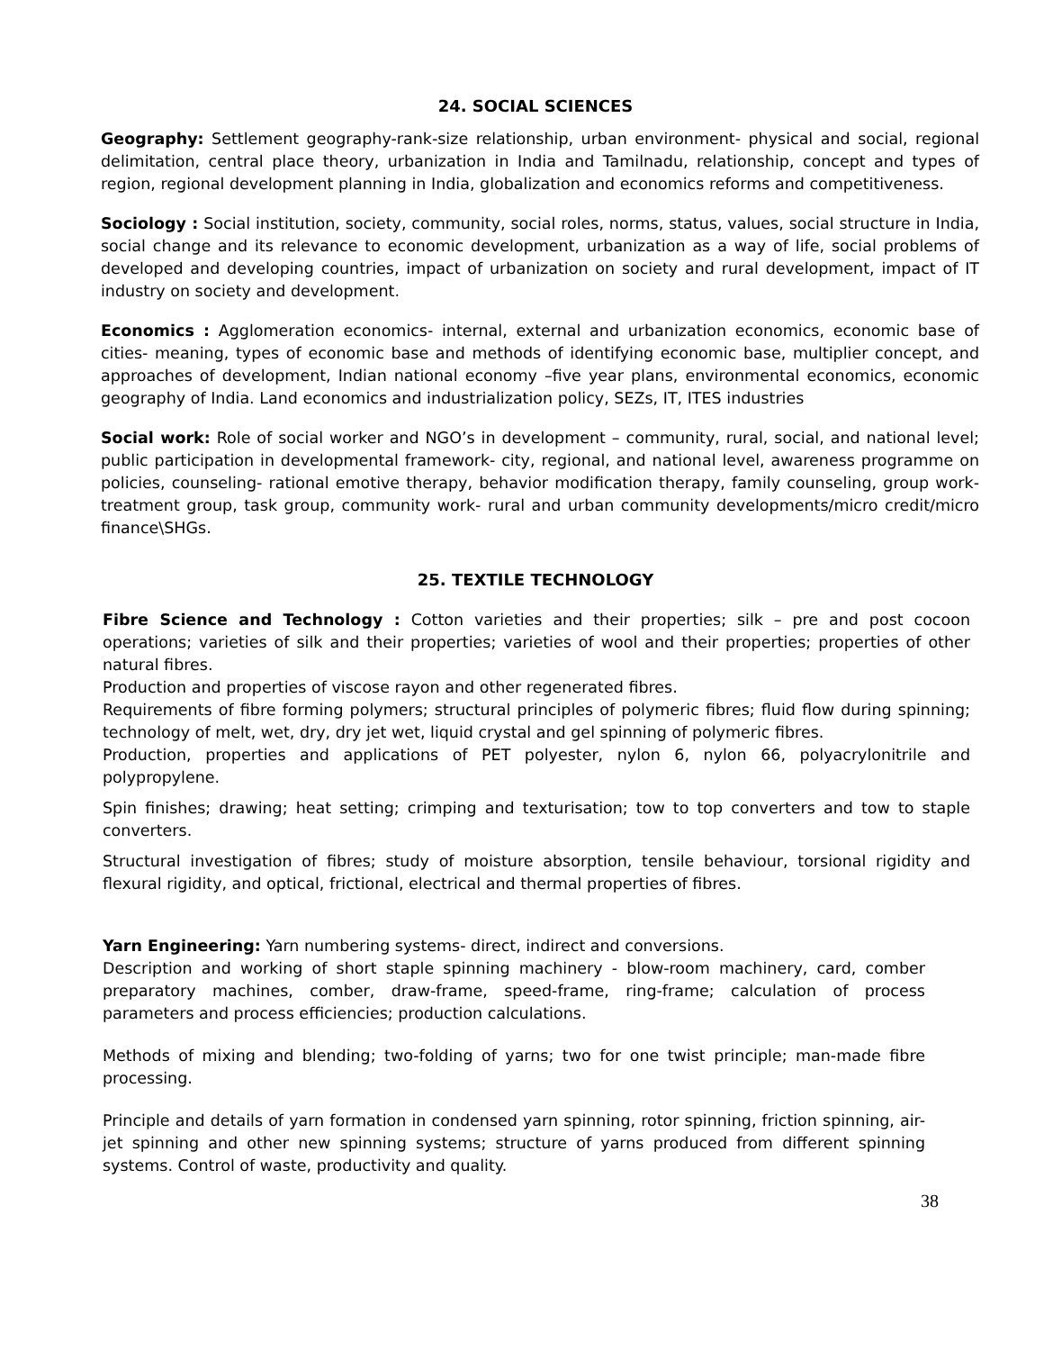24. SOCIAL SCIENCES
Geography: Settlement geography-rank-size relationship, urban environment- physical and social, regional delimitation, central place theory, urbanization in India and Tamilnadu, relationship, concept and types of region, regional development planning in India, globalization and economics reforms and competitiveness.
Sociology : Social institution, society, community, social roles, norms, status, values, social structure in India, social change and its relevance to economic development, urbanization as a way of life, social problems of developed and developing countries, impact of urbanization on society and rural development, impact of IT industry on society and development.
Economics : Agglomeration economics- internal, external and urbanization economics, economic base of cities- meaning, types of economic base and methods of identifying economic base, multiplier concept, and approaches of development, Indian national economy –five year plans, environmental economics, economic geography of India. Land economics and industrialization policy, SEZs, IT, ITES industries
Social work: Role of social worker and NGO’s in development – community, rural, social, and national level; public participation in developmental framework- city, regional, and national level, awareness programme on policies, counseling- rational emotive therapy, behavior modification therapy, family counseling, group work- treatment group, task group, community work- rural and urban community developments/micro credit/micro finance\SHGs.
25. TEXTILE TECHNOLOGY
Fibre Science and Technology : Cotton varieties and their properties; silk – pre and post cocoon operations; varieties of silk and their properties; varieties of wool and their properties; properties of other natural fibres.
Production and properties of viscose rayon and other regenerated fibres.
Requirements of fibre forming polymers; structural principles of polymeric fibres; fluid flow during spinning; technology of melt, wet, dry, dry jet wet, liquid crystal and gel spinning of polymeric fibres.
Production, properties and applications of PET polyester, nylon 6, nylon 66, polyacrylonitrile and polypropylene.
Spin finishes; drawing; heat setting; crimping and texturisation; tow to top converters and tow to staple converters.
Structural investigation of fibres; study of moisture absorption, tensile behaviour, torsional rigidity and flexural rigidity, and optical, frictional, electrical and thermal properties of fibres.
Yarn Engineering: Yarn numbering systems- direct, indirect and conversions.
Description and working of short staple spinning machinery - blow-room machinery, card, comber preparatory machines, comber, draw-frame, speed-frame, ring-frame; calculation of process parameters and process efficiencies; production calculations.
Methods of mixing and blending; two-folding of yarns; two for one twist principle; man-made fibre processing.
Principle and details of yarn formation in condensed yarn spinning, rotor spinning, friction spinning, air-jet spinning and other new spinning systems; structure of yarns produced from different spinning systems. Control of waste, productivity and quality.
38